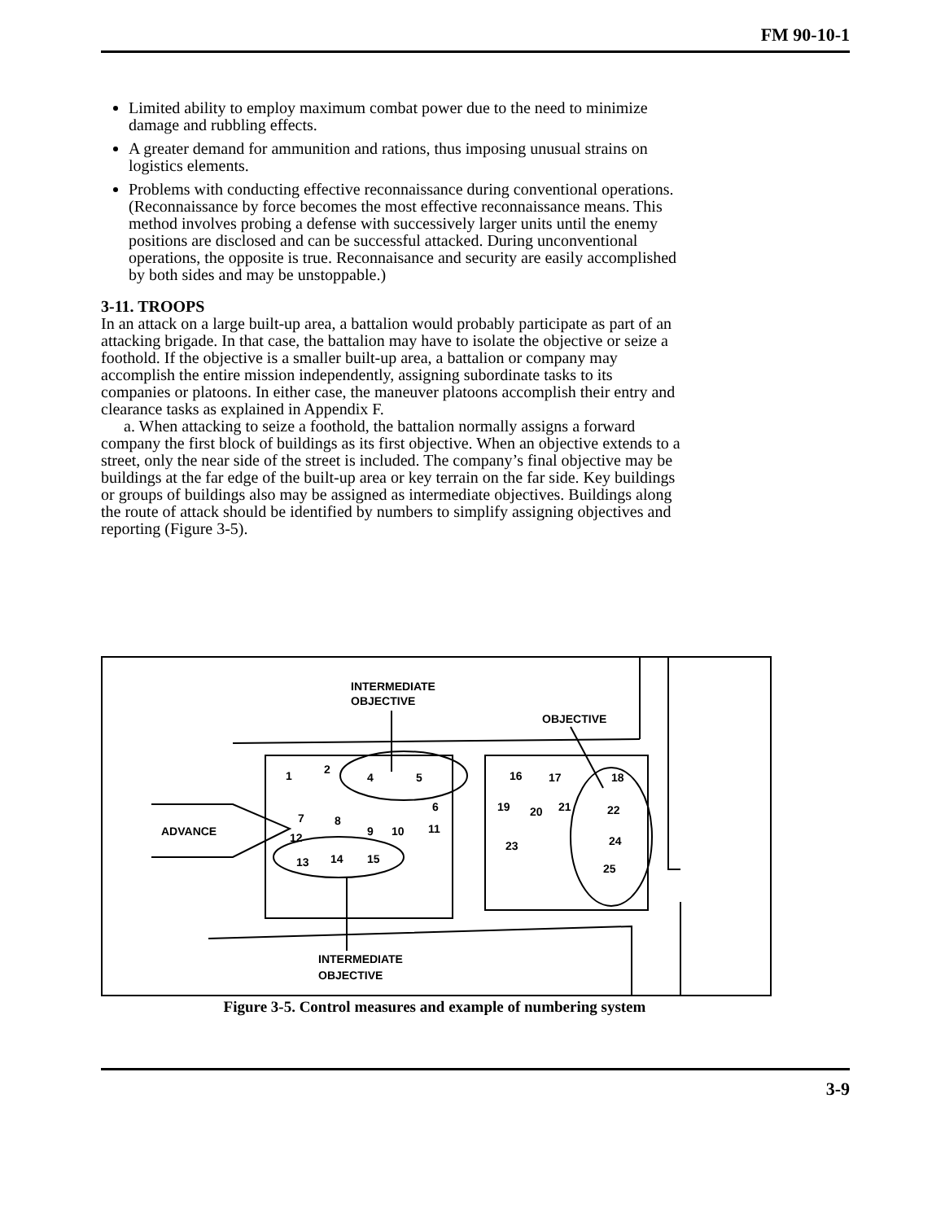FM 90-10-1
Limited ability to employ maximum combat power due to the need to minimize damage and rubbling effects.
A greater demand for ammunition and rations, thus imposing unusual strains on logistics elements.
Problems with conducting effective reconnaissance during conventional operations. (Reconnaissance by force becomes the most effective reconnaissance means. This method involves probing a defense with successively larger units until the enemy positions are disclosed and can be successful attacked. During unconventional operations, the opposite is true. Reconnaisance and security are easily accomplished by both sides and may be unstoppable.)
3-11. TROOPS
In an attack on a large built-up area, a battalion would probably participate as part of an attacking brigade. In that case, the battalion may have to isolate the objective or seize a foothold. If the objective is a smaller built-up area, a battalion or company may accomplish the entire mission independently, assigning subordinate tasks to its companies or platoons. In either case, the maneuver platoons accomplish their entry and clearance tasks as explained in Appendix F.
a. When attacking to seize a foothold, the battalion normally assigns a forward company the first block of buildings as its first objective. When an objective extends to a street, only the near side of the street is included. The company’s final objective may be buildings at the far edge of the built-up area or key terrain on the far side. Key buildings or groups of buildings also may be assigned as intermediate objectives. Buildings along the route of attack should be identified by numbers to simplify assigning objectives and reporting (Figure 3-5).
INTERMEDIATE
OBJECTIVE
OBJECTIVE
ADVANCE
INTERMEDIATE
OBJECTIVE
1
2
4
5
6
7
8
9
10
11
12
13
14
15
16
17
18
19
20
21
22
23
24
25
Figure 3-5. Control measures and example of numbering system
3-9